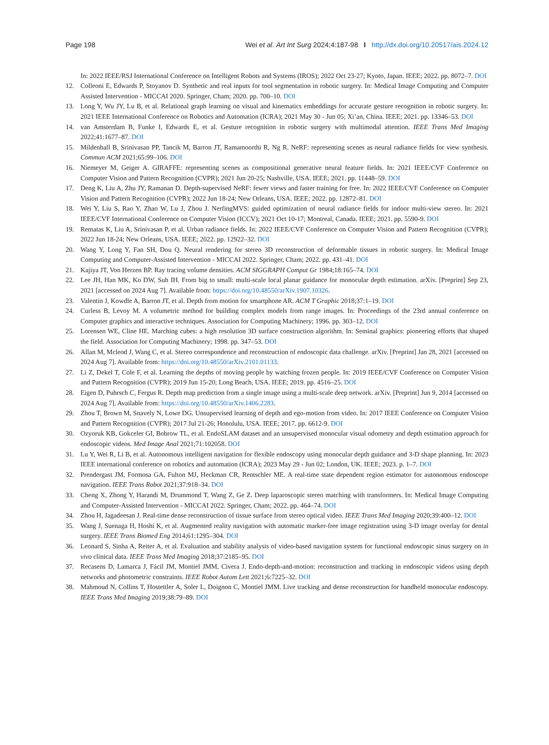Page 198 Wei et al. Art Int Surg 2024;4:187-98 I http://dx.doi.org/10.20517/ais.2024.12
In: 2022 IEEE/RSJ International Conference on Intelligent Robots and Systems (IROS); 2022 Oct 23-27; Kyoto, Japan. IEEE; 2022. pp. 8072–7. DOI
12. Colleoni E, Edwards P, Stoyanov D. Synthetic and real inputs for tool segmentation in robotic surgery. In: Medical Image Computing and Computer Assisted Intervention - MICCAI 2020. Springer, Cham; 2020. pp. 700–10. DOI
13. Long Y, Wu JY, Lu B, et al. Relational graph learning on visual and kinematics embeddings for accurate gesture recognition in robotic surgery. In: 2021 IEEE International Conference on Robotics and Automation (ICRA); 2021 May 30 - Jun 05; Xi’an, China. IEEE; 2021. pp. 13346–53. DOI
14. van Amsterdam B, Funke I, Edwards E, et al. Gesture recognition in robotic surgery with multimodal attention. IEEE Trans Med Imaging 2022;41:1677–87. DOI
15. Mildenhall B, Srinivasan PP, Tancik M, Barron JT, Ramamoorthi R, Ng R. NeRF: representing scenes as neural radiance fields for view synthesis. Commun ACM 2021;65:99–106. DOI
16. Niemeyer M, Geiger A. GIRAFFE: representing scenes as compositional generative neural feature fields. In: 2021 IEEE/CVF Conference on Computer Vision and Pattern Recognition (CVPR); 2021 Jun 20-25; Nashville, USA. IEEE; 2021. pp. 11448–59. DOI
17. Deng K, Liu A, Zhu JY, Ramanan D. Depth-supervised NeRF: fewer views and faster training for free. In: 2022 IEEE/CVF Conference on Computer Vision and Pattern Recognition (CVPR); 2022 Jun 18-24; New Orleans, USA. IEEE; 2022. pp. 12872–81. DOI
18. Wei Y, Liu S, Rao Y, Zhao W, Lu J, Zhou J. NerfingMVS: guided optimization of neural radiance fields for indoor multi-view stereo. In: 2021 IEEE/CVF International Conference on Computer Vision (ICCV); 2021 Oct 10-17; Montreal, Canada. IEEE; 2021. pp. 5590-9. DOI
19. Rematas K, Liu A, Srinivasan P, et al. Urban radiance fields. In: 2022 IEEE/CVF Conference on Computer Vision and Pattern Recognition (CVPR); 2022 Jun 18-24; New Orleans, USA. IEEE; 2022. pp. 12922–32. DOI
20. Wang Y, Long Y, Fan SH, Dou Q. Neural rendering for stereo 3D reconstruction of deformable tissues in robotic surgery. In: Medical Image Computing and Computer-Assisted Intervention - MICCAI 2022. Springer, Cham; 2022. pp. 431–41. DOI
21. Kajiya JT, Von Herzen BP. Ray tracing volume densities. ACM SIGGRAPH Comput Gr 1984;18:165–74. DOI
22. Lee JH, Han MK, Ko DW, Suh IH. From big to small: multi-scale local planar guidance for monocular depth estimation. arXiv. [Preprint] Sep 23, 2021 [accessed on 2024 Aug 7]. Available from: https://doi.org/10.48550/arXiv.1907.10326.
23. Valentin J, Kowdle A, Barron JT, et al. Depth from motion for smartphone AR. ACM T Graphic 2018;37:1–19. DOI
24. Curless B, Levoy M. A volumetric method for building complex models from range images. In: Proceedings of the 23rd annual conference on Computer graphics and interactive techniques. Association for Computing Machinery; 1996. pp. 303–12. DOI
25. Lorensen WE, Cline HE. Marching cubes: a high resolution 3D surface construction algorithm. In: Seminal graphics: pioneering efforts that shaped the field. Association for Computing Machinery; 1998. pp. 347–53. DOI
26. Allan M, Mcleod J, Wang C, et al. Stereo correspondence and reconstruction of endoscopic data challenge. arXiv. [Preprint] Jan 28, 2021 [accessed on 2024 Aug 7]. Available from: https://doi.org/10.48550/arXiv.2101.01133.
27. Li Z, Dekel T, Cole F, et al. Learning the depths of moving people by watching frozen people. In: 2019 IEEE/CVF Conference on Computer Vision and Pattern Recognition (CVPR); 2019 Jun 15-20; Long Beach, USA. IEEE; 2019. pp. 4516–25. DOI
28. Eigen D, Puhrsch C, Fergus R. Depth map prediction from a single image using a multi-scale deep network. arXiv. [Preprint] Jun 9, 2014 [accessed on 2024 Aug 7]. Available from: https://doi.org/10.48550/arXiv.1406.2283.
29. Zhou T, Brown M, Snavely N, Lowe DG. Unsupervised learning of depth and ego-motion from video. In: 2017 IEEE Conference on Computer Vision and Pattern Recognition (CVPR); 2017 Jul 21-26; Honolulu, USA. IEEE; 2017. pp. 6612-9. DOI
30. Ozyoruk KB, Gokceler GI, Bobrow TL, et al. EndoSLAM dataset and an unsupervised monocular visual odometry and depth estimation approach for endoscopic videos. Med Image Anal 2021;71:102058. DOI
31. Lu Y, Wei R, Li B, et al. Autonomous intelligent navigation for flexible endoscopy using monocular depth guidance and 3-D shape planning. In: 2023 IEEE international conference on robotics and automation (ICRA); 2023 May 29 - Jun 02; London, UK. IEEE; 2023. p. 1–7. DOI
32. Prendergast JM, Formosa GA, Fulton MJ, Heckman CR, Rentschler ME. A real-time state dependent region estimator for autonomous endoscope navigation. IEEE Trans Robot 2021;37:918–34. DOI
33. Cheng X, Zhong Y, Harandi M, Drummond T, Wang Z, Ge Z. Deep laparoscopic stereo matching with transformers. In: Medical Image Computing and Computer-Assisted Intervention - MICCAI 2022. Springer, Cham; 2022. pp. 464–74. DOI
34. Zhou H, Jagadeesan J. Real-time dense reconstruction of tissue surface from stereo optical video. IEEE Trans Med Imaging 2020;39:400–12. DOI
35. Wang J, Suenaga H, Hoshi K, et al. Augmented reality navigation with automatic marker-free image registration using 3-D image overlay for dental surgery. IEEE Trans Biomed Eng 2014;61:1295–304. DOI
36. Leonard S, Sinha A, Reiter A, et al. Evaluation and stability analysis of video-based navigation system for functional endoscopic sinus surgery on in vivo clinical data. IEEE Trans Med Imaging 2018;37:2185–95. DOI
37. Recasens D, Lamarca J, Fácil JM, Montiel JMM, Civera J. Endo-depth-and-motion: reconstruction and tracking in endoscopic videos using depth networks and photometric constraints. IEEE Robot Autom Lett 2021;6:7225–32. DOI
38. Mahmoud N, Collins T, Hostettler A, Soler L, Doignon C, Montiel JMM. Live tracking and dense reconstruction for handheld monocular endoscopy. IEEE Trans Med Imaging 2019;38:79–89. DOI